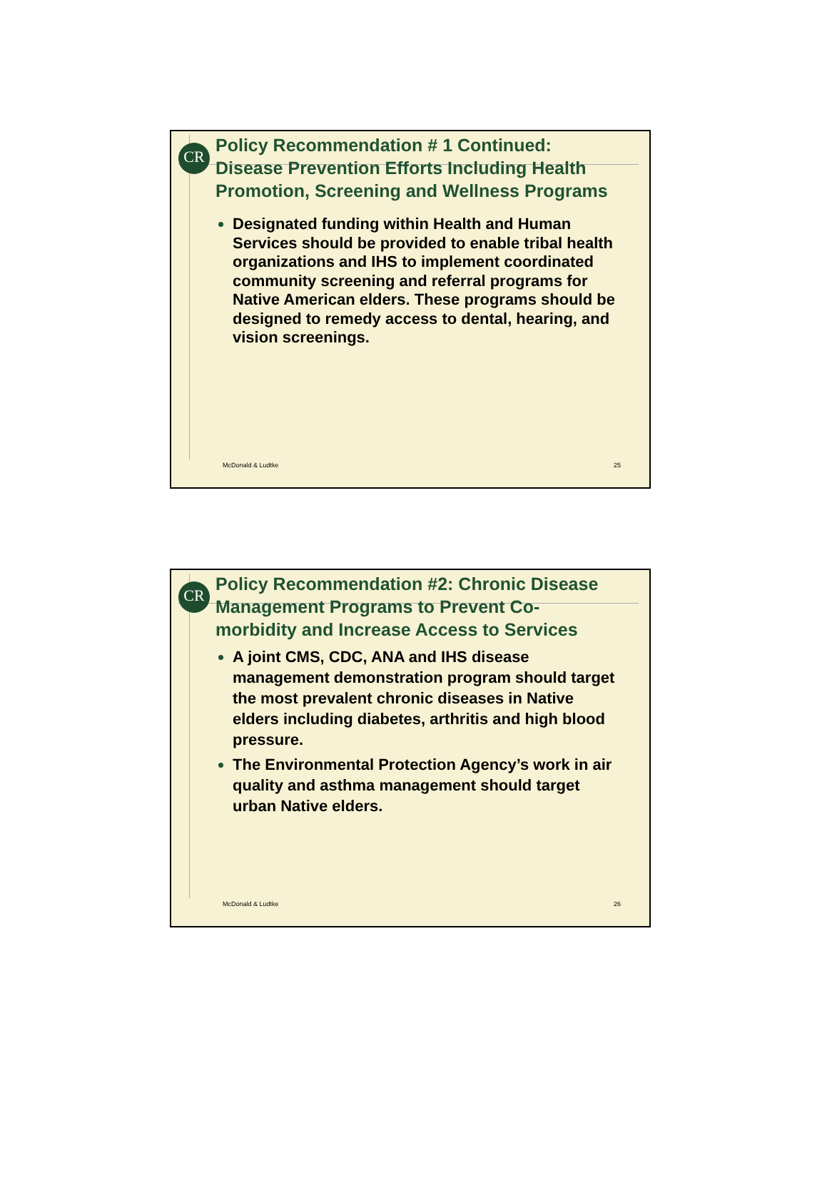CR
Policy Recommendation # 1 Continued: Disease Prevention Efforts Including Health Promotion, Screening and Wellness Programs
Designated funding within Health and Human Services should be provided to enable tribal health organizations and IHS to implement coordinated community screening and referral programs for Native American elders. These programs should be designed to remedy access to dental, hearing, and vision screenings.
McDonald & Ludtke 25
CR
Policy Recommendation #2: Chronic Disease Management Programs to Prevent Co-morbidity and Increase Access to Services
A joint CMS, CDC, ANA and IHS disease management demonstration program should target the most prevalent chronic diseases in Native elders including diabetes, arthritis and high blood pressure.
The Environmental Protection Agency’s work in air quality and asthma management should target urban Native elders.
McDonald & Ludtke 26